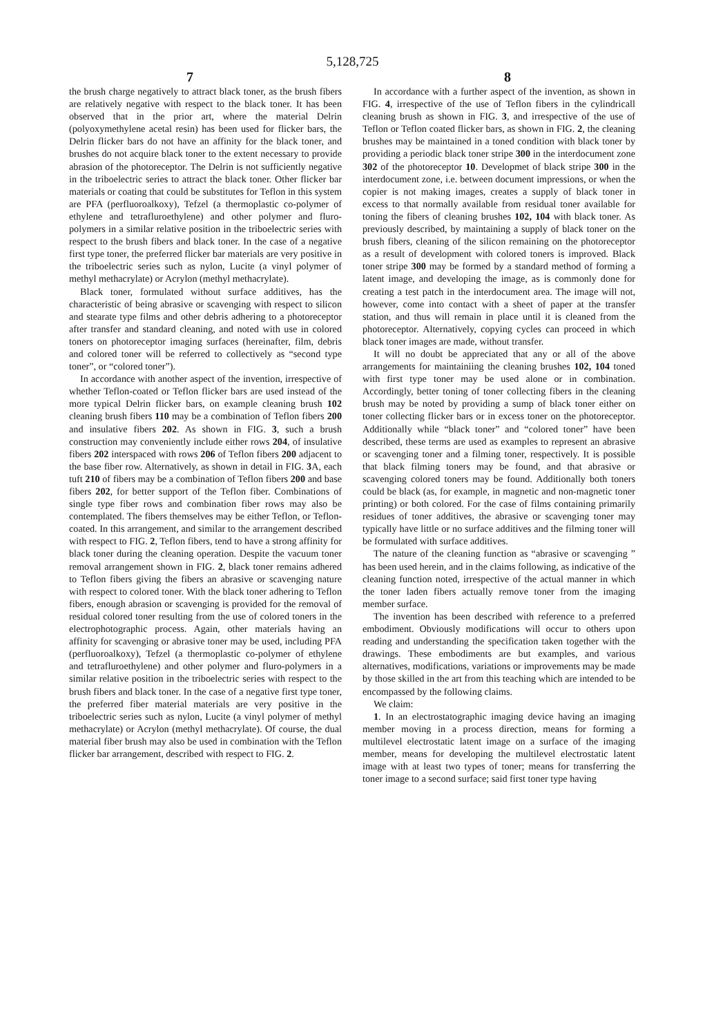5,128,725
7 8
the brush charge negatively to attract black toner, as the brush fibers are relatively negative with respect to the black toner. It has been observed that in the prior art, where the material Delrin (polyoxymethylene acetal resin) has been used for flicker bars, the Delrin flicker bars do not have an affinity for the black toner, and brushes do not acquire black toner to the extent necessary to provide abrasion of the photoreceptor. The Delrin is not sufficiently negative in the triboelectric series to attract the black toner. Other flicker bar materials or coating that could be substitutes for Teflon in this system are PFA (perfluoroalkoxy), Tefzel (a thermoplastic co-polymer of ethylene and tetrafluroethylene) and other polymer and fluro-polymers in a similar relative position in the triboelectric series with respect to the brush fibers and black toner. In the case of a negative first type toner, the preferred flicker bar materials are very positive in the triboelectric series such as nylon, Lucite (a vinyl polymer of methyl methacrylate) or Acrylon (methyl methacrylate).
Black toner, formulated without surface additives, has the characteristic of being abrasive or scavenging with respect to silicon and stearate type films and other debris adhering to a photoreceptor after transfer and standard cleaning, and noted with use in colored toners on photoreceptor imaging surfaces (hereinafter, film, debris and colored toner will be referred to collectively as “second type toner”, or “colored toner”).
In accordance with another aspect of the invention, irrespective of whether Teflon-coated or Teflon flicker bars are used instead of the more typical Delrin flicker bars, on example cleaning brush 102 cleaning brush fibers 110 may be a combination of Teflon fibers 200 and insulative fibers 202. As shown in FIG. 3, such a brush construction may conveniently include either rows 204, of insulative fibers 202 interspaced with rows 206 of Teflon fibers 200 adjacent to the base fiber row. Alternatively, as shown in detail in FIG. 3 A, each tuft 210 of fibers may be a combination of Teflon fibers 200 and base fibers 202, for better support of the Teflon fiber. Combinations of single type fiber rows and combination fiber rows may also be contemplated. The fibers themselves may be either Teflon, or Teflon-coated. In this arrangement, and similar to the arrangement described with respect to FIG. 2, Teflon fibers, tend to have a strong affinity for black toner during the cleaning operation. Despite the vacuum toner removal arrangement shown in FIG. 2, black toner remains adhered to Teflon fibers giving the fibers an abrasive or scavenging nature with respect to colored toner. With the black toner adhering to Teflon fibers, enough abrasion or scavenging is provided for the removal of residual colored toner resulting from the use of colored toners in the electrophotographic process. Again, other materials having an affinity for scavenging or abrasive toner may be used, including PFA (perfluoroalkoxy), Tefzel (a thermoplastic co-polymer of ethylene and tetrafluroethylene) and other polymer and fluro-polymers in a similar relative position in the triboelectric series with respect to the brush fibers and black toner. In the case of a negative first type toner, the preferred fiber material materials are very positive in the triboelectric series such as nylon, Lucite (a vinyl polymer of methyl methacrylate) or Acrylon (methyl methacrylate). Of course, the dual material fiber brush may also be used in combination with the Teflon flicker bar arrangement, described with respect to FIG. 2.
In accordance with a further aspect of the invention, as shown in FIG. 4, irrespective of the use of Teflon fibers in the cylindricall cleaning brush as shown in FIG. 3, and irrespective of the use of Teflon or Teflon coated flicker bars, as shown in FIG. 2, the cleaning brushes may be maintained in a toned condition with black toner by providing a periodic black toner stripe 300 in the interdocument zone 302 of the photoreceptor 10. Developmet of black stripe 300 in the interdocument zone, i.e. between document impressions, or when the copier is not making images, creates a supply of black toner in excess to that normally available from residual toner available for toning the fibers of cleaning brushes 102, 104 with black toner. As previously described, by maintaining a supply of black toner on the brush fibers, cleaning of the silicon remaining on the photoreceptor as a result of development with colored toners is improved. Black toner stripe 300 may be formed by a standard method of forming a latent image, and developing the image, as is commonly done for creating a test patch in the interdocument area. The image will not, however, come into contact with a sheet of paper at the transfer station, and thus will remain in place until it is cleaned from the photoreceptor. Alternatively, copying cycles can proceed in which black toner images are made, without transfer.
It will no doubt be appreciated that any or all of the above arrangements for maintainiing the cleaning brushes 102, 104 toned with first type toner may be used alone or in combination. Accordingly, better toning of toner collecting fibers in the cleaning brush may be noted by providing a sump of black toner either on toner collecting flicker bars or in excess toner on the photoreceptor. Additionally while “black toner” and “colored toner” have been described, these terms are used as examples to represent an abrasive or scavenging toner and a filming toner, respectively. It is possible that black filming toners may be found, and that abrasive or scavenging colored toners may be found. Additionally both toners could be black (as, for example, in magnetic and non-magnetic toner printing) or both colored. For the case of films containing primarily residues of toner additives, the abrasive or scavenging toner may typically have little or no surface additives and the filming toner will be formulated with surface additives.
The nature of the cleaning function as “abrasive or scavenging ” has been used herein, and in the claims following, as indicative of the cleaning function noted, irrespective of the actual manner in which the toner laden fibers actually remove toner from the imaging member surface.
The invention has been described with reference to a preferred embodiment. Obviously modifications will occur to others upon reading and understanding the specification taken together with the drawings. These embodiments are but examples, and various alternatives, modifications, variations or improvements may be made by those skilled in the art from this teaching which are intended to be encompassed by the following claims.
We claim:
1. In an electrostatographic imaging device having an imaging member moving in a process direction, means for forming a multilevel electrostatic latent image on a surface of the imaging member, means for developing the multilevel electrostatic latent image with at least two types of toner; means for transferring the toner image to a second surface; said first toner type having